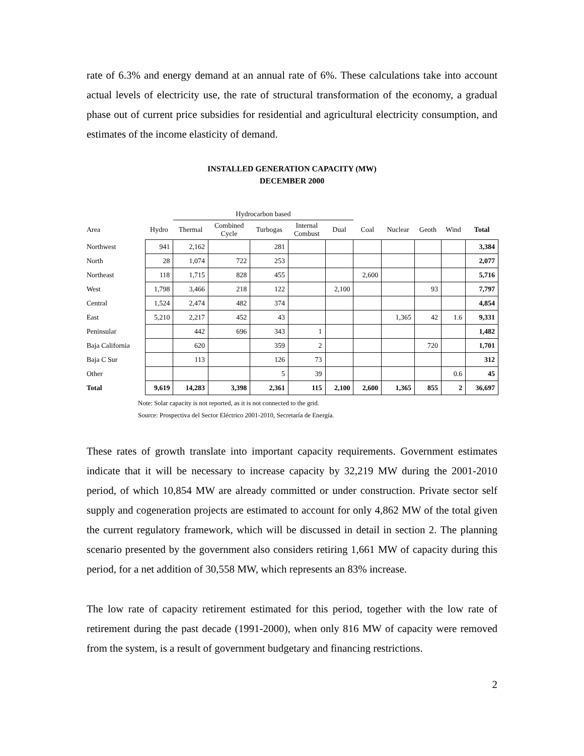rate of 6.3% and energy demand at an annual rate of 6%. These calculations take into account actual levels of electricity use, the rate of structural transformation of the economy, a gradual phase out of current price subsidies for residential and agricultural electricity consumption, and estimates of the income elasticity of demand.
INSTALLED GENERATION CAPACITY (MW)
DECEMBER 2000
| | | Hydrocarbon based | | | | | | | | | |
| --- | --- | --- | --- | --- | --- | --- | --- | --- | --- | --- | --- |
| Area | Hydro | Thermal | Combined Cycle | Turbogas | Internal Combust | Dual | Coal | Nuclear | Geoth | Wind | Total |
| Northwest | 941 | 2,162 | | 281 | | | | | | | 3,384 |
| North | 28 | 1,074 | 722 | 253 | | | | | | | 2,077 |
| Northeast | 118 | 1,715 | 828 | 455 | | | 2,600 | | | | 5,716 |
| West | 1,798 | 3,466 | 218 | 122 | | 2,100 | | | 93 | | 7,797 |
| Central | 1,524 | 2,474 | 482 | 374 | | | | | | | 4,854 |
| East | 5,210 | 2,217 | 452 | 43 | | | | 1,365 | 42 | 1.6 | 9,331 |
| Peninsular | | 442 | 696 | 343 | 1 | | | | | | 1,482 |
| Baja California | | 620 | | 359 | 2 | | | | 720 | | 1,701 |
| Baja C Sur | | 113 | | 126 | 73 | | | | | | 312 |
| Other | | | | 5 | 39 | | | | | 0.6 | 45 |
| Total | 9,619 | 14,283 | 3,398 | 2,361 | 115 | 2,100 | 2,600 | 1,365 | 855 | 2 | 36,697 |
Note: Solar capacity is not reported, as it is not connected to the grid.
Source: Prospectiva del Sector Eléctrico 2001-2010, Secretaría de Energía.
These rates of growth translate into important capacity requirements. Government estimates indicate that it will be necessary to increase capacity by 32,219 MW during the 2001-2010 period, of which 10,854 MW are already committed or under construction. Private sector self supply and cogeneration projects are estimated to account for only 4,862 MW of the total given the current regulatory framework, which will be discussed in detail in section 2. The planning scenario presented by the government also considers retiring 1,661 MW of capacity during this period, for a net addition of 30,558 MW, which represents an 83% increase.
The low rate of capacity retirement estimated for this period, together with the low rate of retirement during the past decade (1991-2000), when only 816 MW of capacity were removed from the system, is a result of government budgetary and financing restrictions.
2